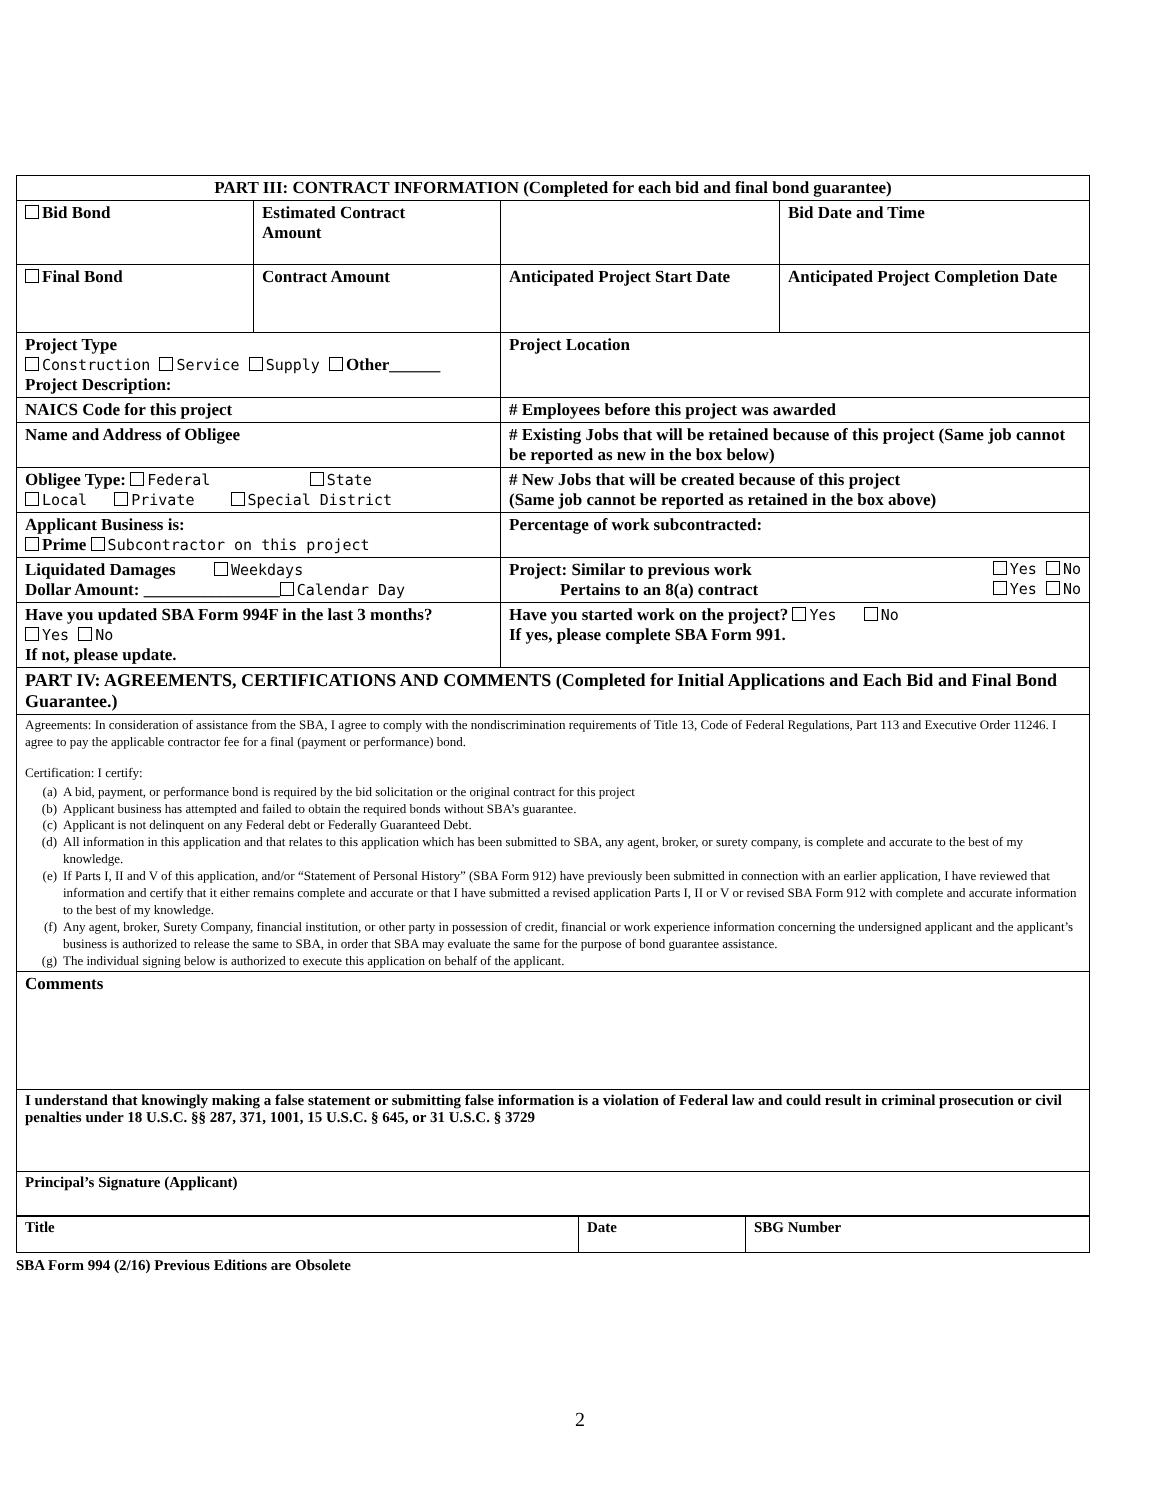| PART III: CONTRACT INFORMATION (Completed for each bid and final bond guarantee) | | | |
| Bid Bond | Estimated Contract Amount | | Bid Date and Time |
| Final Bond | Contract Amount | Anticipated Project Start Date | Anticipated Project Completion Date |
| Project Type Construction Service Supply Other______ Project Description: | | Project Location | |
| NAICS Code for this project | | # Employees before this project was awarded | |
| Name and Address of Obligee | | # Existing Jobs that will be retained because of this project (Same job cannot be reported as new in the box below) | |
| Obligee Type: Federal State Local Private Special District | | # New Jobs that will be created because of this project (Same job cannot be reported as retained in the box above) | |
| Applicant Business is: Prime Subcontractor on this project | | Percentage of work subcontracted: | |
| Liquidated Damages Weekdays Dollar Amount: ________________ Calendar Day | | Project: Similar to previous work Yes No Pertains to an 8(a) contract Yes No | |
| Have you updated SBA Form 994F in the last 3 months? Yes No If not, please update. | | Have you started work on the project? Yes No If yes, please complete SBA Form 991. | |
| PART IV: AGREEMENTS, CERTIFICATIONS AND COMMENTS (Completed for Initial Applications and Each Bid and Final Bond Guarantee.) | | | |
| Agreements: In consideration of assistance from the SBA, I agree to comply with the nondiscrimination requirements of Title 13, Code of Federal Regulations, Part 113 and Executive Order 11246. I agree to pay the applicable contractor fee for a final (payment or performance) bond. Certification: I certify: (a) A bid, payment, or performance bond is required by the bid solicitation or the original contract for this project (b) Applicant business has attempted and failed to obtain the required bonds without SBA’s guarantee. (c) Applicant is not delinquent on any Federal debt or Federally Guaranteed Debt. (d) All information in this application and that relates to this application which has been submitted to SBA, any agent, broker, or surety company, is complete and accurate to the best of my knowledge. (e) If Parts I, II and V of this application, and/or “Statement of Personal History” (SBA Form 912) have previously been submitted in connection with an earlier application, I have reviewed that information and certify that it either remains complete and accurate or that I have submitted a revised application Parts I, II or V or revised SBA Form 912 with complete and accurate information to the best of my knowledge. (f) Any agent, broker, Surety Company, financial institution, or other party in possession of credit, financial or work experience information concerning the undersigned applicant and the applicant’s business is authorized to release the same to SBA, in order that SBA may evaluate the same for the purpose of bond guarantee assistance. (g) The individual signing below is authorized to execute this application on behalf of the applicant. | | | |
| Comments | | | |
| I understand that knowingly making a false statement or submitting false information is a violation of Federal law and could result in criminal prosecution or civil penalties under 18 U.S.C. §§ 287, 371, 1001, 15 U.S.C. § 645, or 31 U.S.C. § 3729 | | | |
| Principal’s Signature (Applicant) | | | |
| Title | Date | SBG Number |
SBA Form 994 (2/16) Previous Editions are Obsolete
2